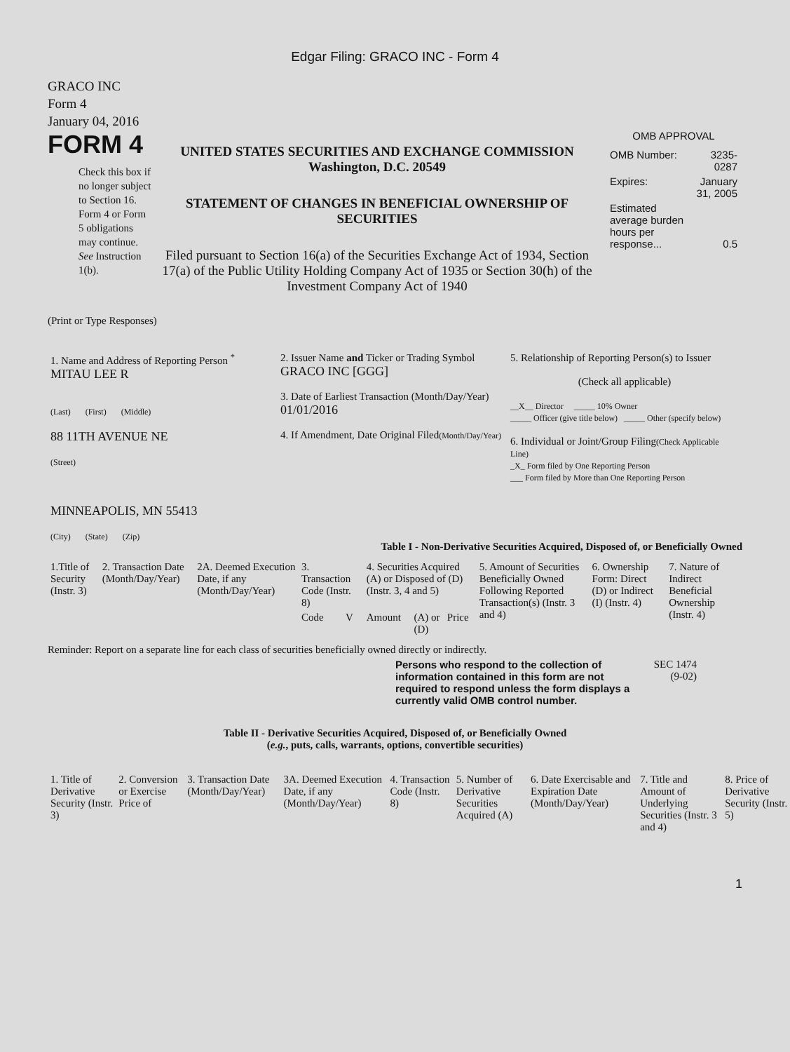Edgar Filing: GRACO INC - Form 4
GRACO INC
Form 4
January 04, 2016
FORM 4
Check this box if no longer subject to Section 16. Form 4 or Form 5 obligations may continue. See Instruction 1(b).
UNITED STATES SECURITIES AND EXCHANGE COMMISSION
Washington, D.C. 20549
STATEMENT OF CHANGES IN BENEFICIAL OWNERSHIP OF SECURITIES
Filed pursuant to Section 16(a) of the Securities Exchange Act of 1934, Section 17(a) of the Public Utility Holding Company Act of 1935 or Section 30(h) of the Investment Company Act of 1940
OMB APPROVAL
| OMB Number: | 3235-0287 |
| Expires: | January 31, 2005 |
| Estimated average burden hours per response... | 0.5 |
(Print or Type Responses)
| 1. Name and Address of Reporting Person <sup>*</sup> MITAU LEE R (Last) (First) (Middle) 88 11TH AVENUE NE (Street) MINNEAPOLIS, MN 55413 (City) (State) (Zip) | 2. Issuer Name and Ticker or Trading Symbol GRACO INC [GGG] 3. Date of Earliest Transaction (Month/Day/Year) 01/01/2016 4. If Amendment, Date Original Filed (Month/Day/Year) | 5. Relationship of Reporting Person(s) to Issuer (Check all applicable) __X__ Director _____ 10% Owner _____ Officer (give title below) _____ Other (specify below) 6. Individual or Joint/Group Filing (Check Applicable Line) _X_ Form filed by One Reporting Person ___ Form filed by More than One Reporting Person |
Table I - Non-Derivative Securities Acquired, Disposed of, or Beneficially Owned
| 1.Title of Security (Instr. 3) | 2. Transaction Date (Month/Day/Year) | 2A. Deemed Execution Date, if any (Month/Day/Year) | 3. Transaction Code (Instr. 8) | | 4. Securities Acquired (A) or Disposed of (D) (Instr. 3, 4 and 5) | | | 5. Amount of Securities Beneficially Owned Following Reported Transaction(s) (Instr. 3 and 4) | 6. Ownership Form: Direct (D) or Indirect (I) (Instr. 4) | 7. Nature of Indirect Beneficial Ownership (Instr. 4) |
| --- | --- | --- | --- | --- | --- | --- | --- | --- | --- | --- |
| | | | Code | V | Amount | (A) or (D) | Price | | | |
Reminder: Report on a separate line for each class of securities beneficially owned directly or indirectly.
Persons who respond to the collection of information contained in this form are not required to respond unless the form displays a currently valid OMB control number.
SEC 1474 (9-02)
Table II - Derivative Securities Acquired, Disposed of, or Beneficially Owned
(e.g., puts, calls, warrants, options, convertible securities)
| 1. Title of Derivative Security (Instr. 3) | 2. Conversion or Exercise Price of | 3. Transaction Date (Month/Day/Year) | 3A. Deemed Execution Date, if any (Month/Day/Year) | 4. Transaction Code (Instr. 8) | 5. Number of Derivative Securities Acquired (A) | 6. Date Exercisable and Expiration Date (Month/Day/Year) | 7. Title and Amount of Underlying Securities (Instr. 3 and 4) | 8. Price of Derivative Security (Instr. 5) |
| --- | --- | --- | --- | --- | --- | --- | --- | --- |
1